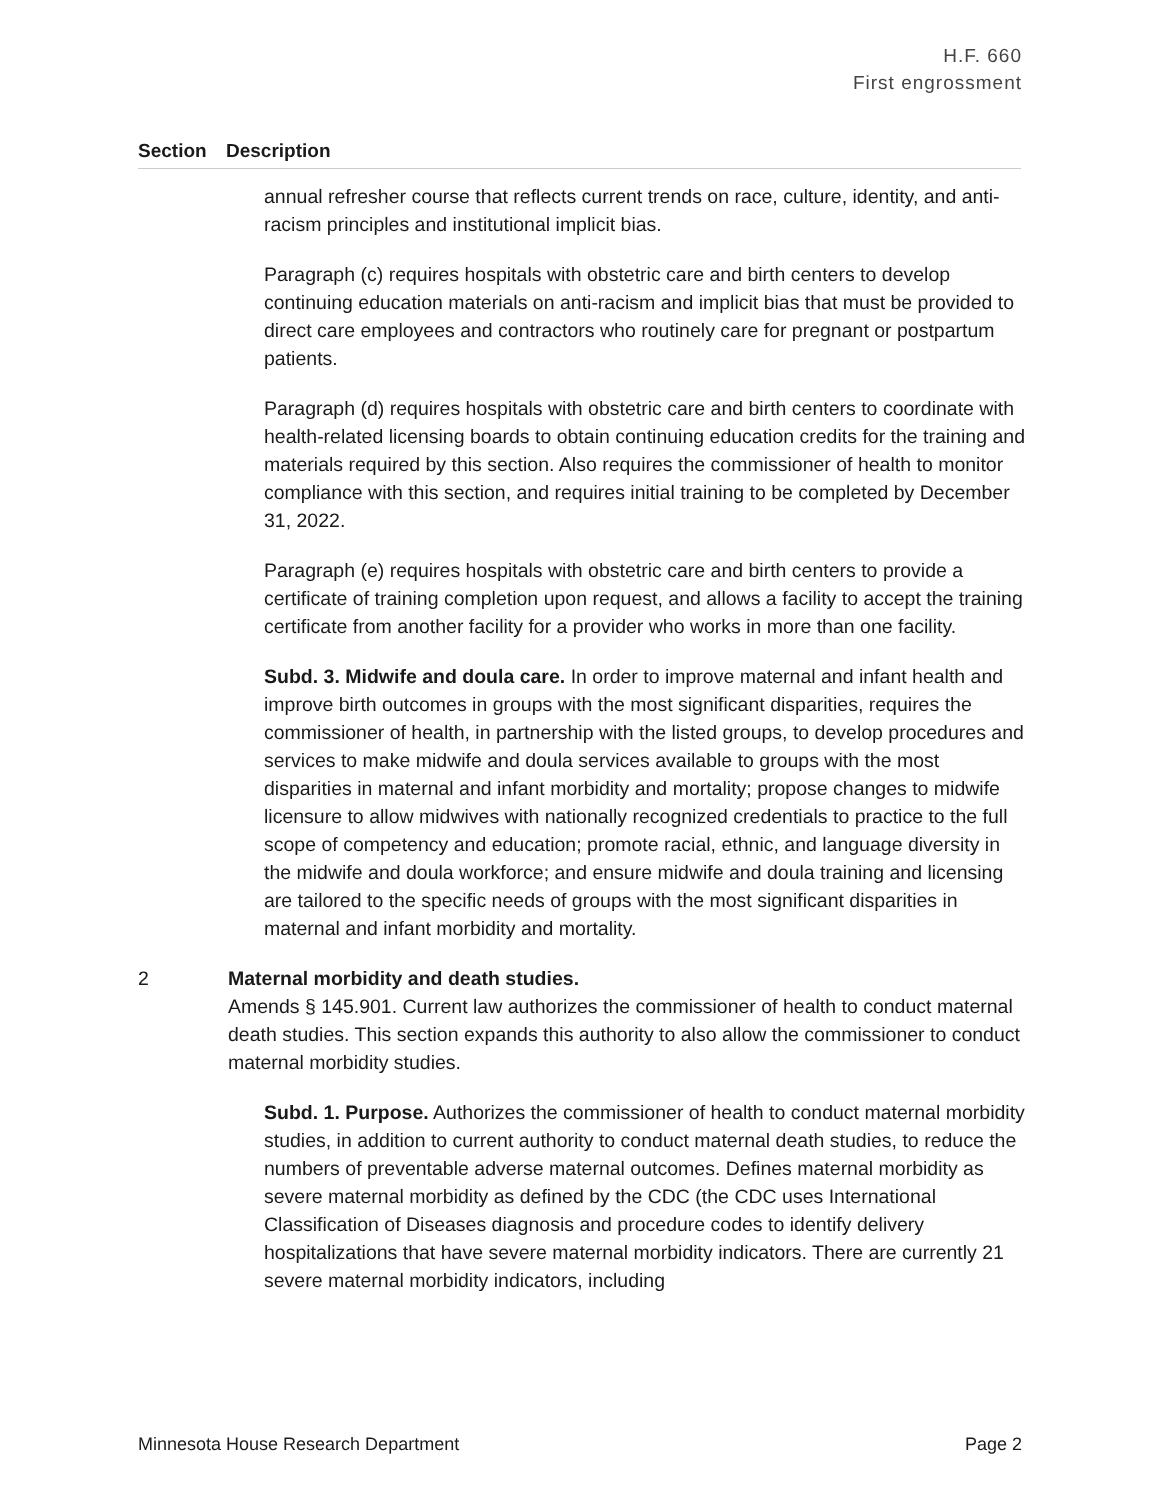H.F. 660
First engrossment
Section Description
annual refresher course that reflects current trends on race, culture, identity, and anti-racism principles and institutional implicit bias.
Paragraph (c) requires hospitals with obstetric care and birth centers to develop continuing education materials on anti-racism and implicit bias that must be provided to direct care employees and contractors who routinely care for pregnant or postpartum patients.
Paragraph (d) requires hospitals with obstetric care and birth centers to coordinate with health-related licensing boards to obtain continuing education credits for the training and materials required by this section. Also requires the commissioner of health to monitor compliance with this section, and requires initial training to be completed by December 31, 2022.
Paragraph (e) requires hospitals with obstetric care and birth centers to provide a certificate of training completion upon request, and allows a facility to accept the training certificate from another facility for a provider who works in more than one facility.
Subd. 3. Midwife and doula care. In order to improve maternal and infant health and improve birth outcomes in groups with the most significant disparities, requires the commissioner of health, in partnership with the listed groups, to develop procedures and services to make midwife and doula services available to groups with the most disparities in maternal and infant morbidity and mortality; propose changes to midwife licensure to allow midwives with nationally recognized credentials to practice to the full scope of competency and education; promote racial, ethnic, and language diversity in the midwife and doula workforce; and ensure midwife and doula training and licensing are tailored to the specific needs of groups with the most significant disparities in maternal and infant morbidity and mortality.
2 Maternal morbidity and death studies.
Amends § 145.901. Current law authorizes the commissioner of health to conduct maternal death studies. This section expands this authority to also allow the commissioner to conduct maternal morbidity studies.
Subd. 1. Purpose. Authorizes the commissioner of health to conduct maternal morbidity studies, in addition to current authority to conduct maternal death studies, to reduce the numbers of preventable adverse maternal outcomes. Defines maternal morbidity as severe maternal morbidity as defined by the CDC (the CDC uses International Classification of Diseases diagnosis and procedure codes to identify delivery hospitalizations that have severe maternal morbidity indicators. There are currently 21 severe maternal morbidity indicators, including
Minnesota House Research Department Page 2